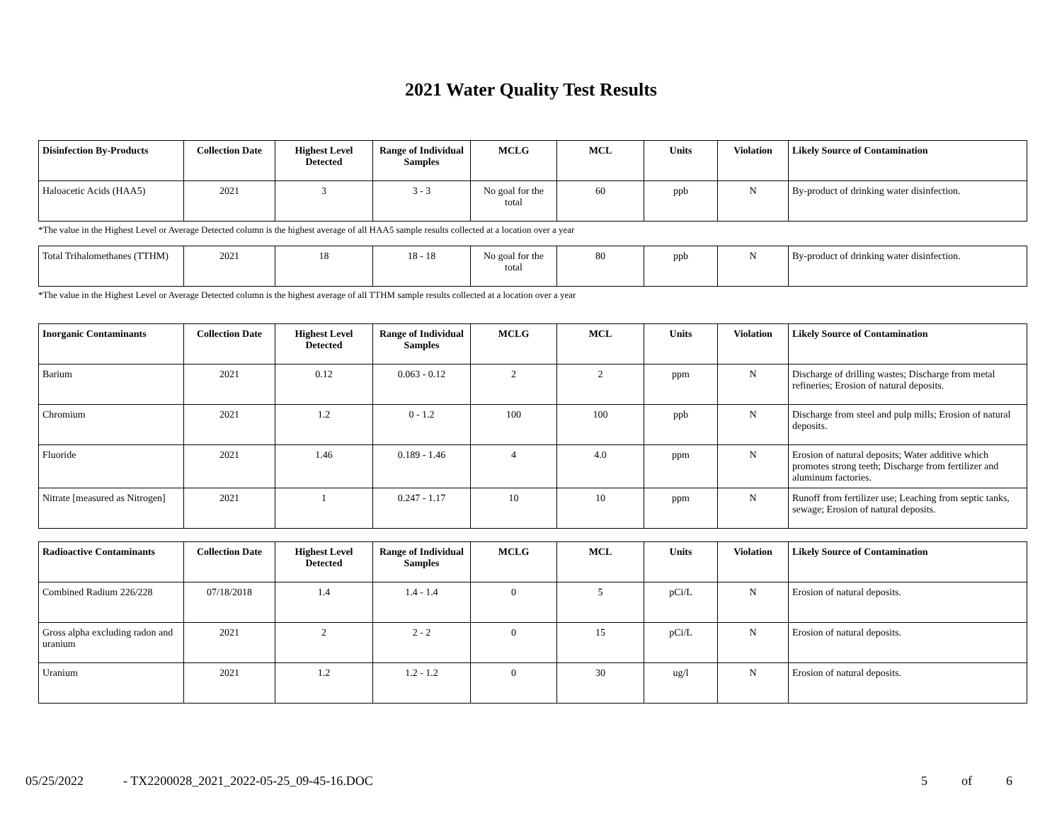2021 Water Quality Test Results
| Disinfection By-Products | Collection Date | Highest Level Detected | Range of Individual Samples | MCLG | MCL | Units | Violation | Likely Source of Contamination |
| --- | --- | --- | --- | --- | --- | --- | --- | --- |
| Haloacetic Acids (HAA5) | 2021 | 3 | 3 - 3 | No goal for the total | 60 | ppb | N | By-product of drinking water disinfection. |
*The value in the Highest Level or Average Detected column is the highest average of all HAA5 sample results collected at a location over a year
| Total Trihalomethanes (TTHM) | 2021 | 18 | 18 - 18 | No goal for the total | 80 | ppb | N | By-product of drinking water disinfection. |
*The value in the Highest Level or Average Detected column is the highest average of all TTHM sample results collected at a location over a year
| Inorganic Contaminants | Collection Date | Highest Level Detected | Range of Individual Samples | MCLG | MCL | Units | Violation | Likely Source of Contamination |
| --- | --- | --- | --- | --- | --- | --- | --- | --- |
| Barium | 2021 | 0.12 | 0.063 - 0.12 | 2 | 2 | ppm | N | Discharge of drilling wastes; Discharge from metal refineries; Erosion of natural deposits. |
| Chromium | 2021 | 1.2 | 0 - 1.2 | 100 | 100 | ppb | N | Discharge from steel and pulp mills; Erosion of natural deposits. |
| Fluoride | 2021 | 1.46 | 0.189 - 1.46 | 4 | 4.0 | ppm | N | Erosion of natural deposits; Water additive which promotes strong teeth; Discharge from fertilizer and aluminum factories. |
| Nitrate [measured as Nitrogen] | 2021 | 1 | 0.247 - 1.17 | 10 | 10 | ppm | N | Runoff from fertilizer use; Leaching from septic tanks, sewage; Erosion of natural deposits. |
| Radioactive Contaminants | Collection Date | Highest Level Detected | Range of Individual Samples | MCLG | MCL | Units | Violation | Likely Source of Contamination |
| --- | --- | --- | --- | --- | --- | --- | --- | --- |
| Combined Radium 226/228 | 07/18/2018 | 1.4 | 1.4 - 1.4 | 0 | 5 | pCi/L | N | Erosion of natural deposits. |
| Gross alpha excluding radon and uranium | 2021 | 2 | 2 - 2 | 0 | 15 | pCi/L | N | Erosion of natural deposits. |
| Uranium | 2021 | 1.2 | 1.2 - 1.2 | 0 | 30 | ug/l | N | Erosion of natural deposits. |
05/25/2022 - TX2200028_2021_2022-05-25_09-45-16.DOC 5 of 6